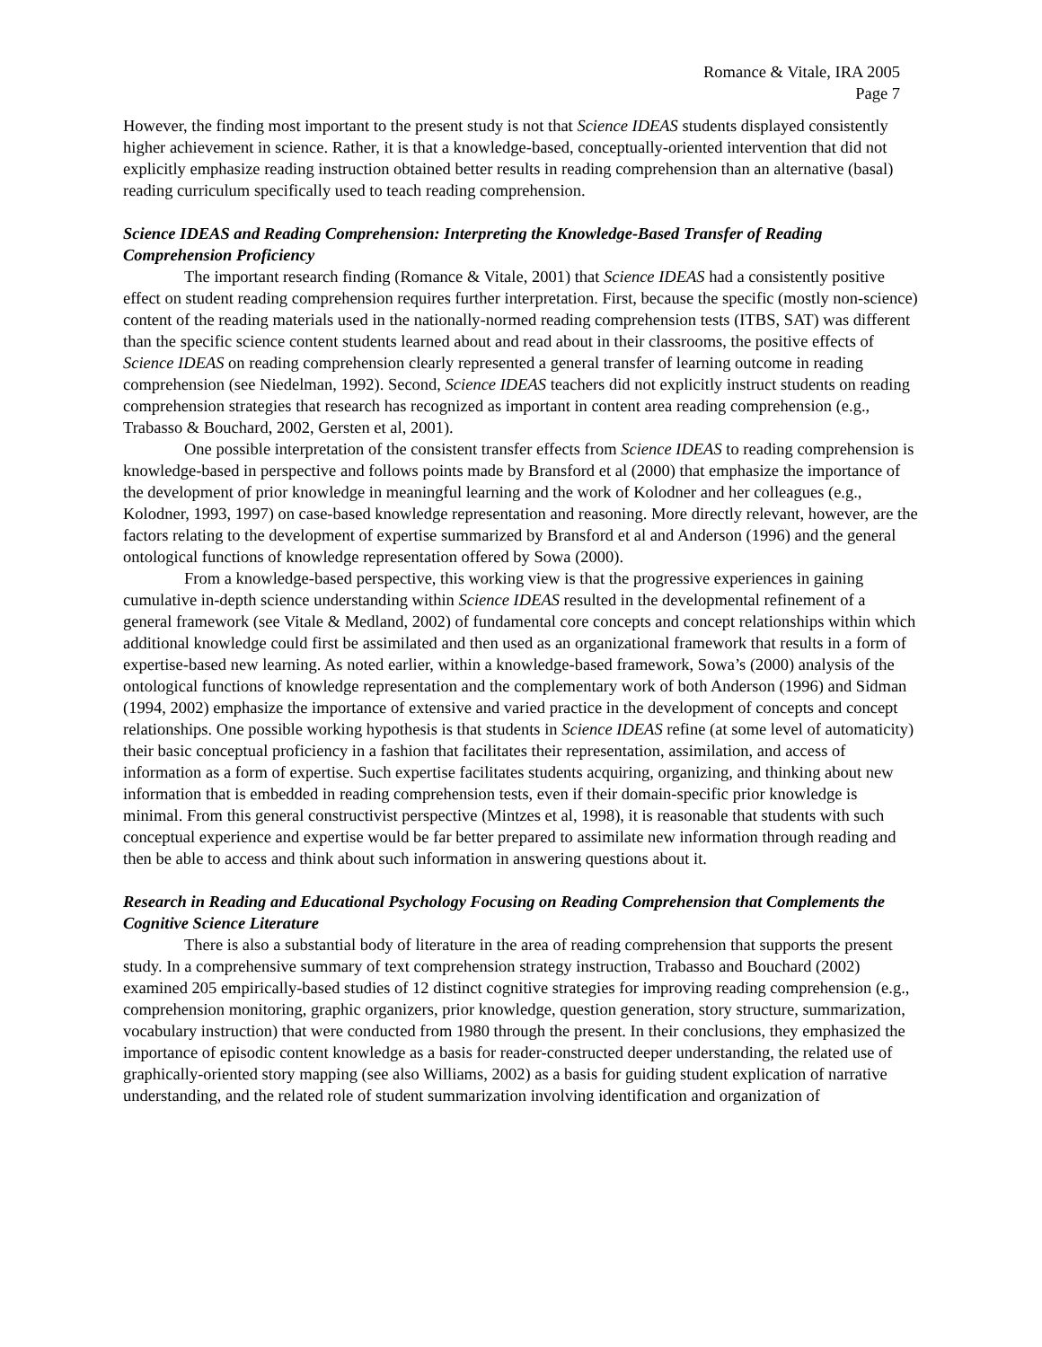Romance & Vitale, IRA 2005
Page 7
However, the finding most important to the present study is not that Science IDEAS students displayed consistently higher achievement in science. Rather, it is that a knowledge-based, conceptually-oriented intervention that did not explicitly emphasize reading instruction obtained better results in reading comprehension than an alternative (basal) reading curriculum specifically used to teach reading comprehension.
Science IDEAS and Reading Comprehension: Interpreting the Knowledge-Based Transfer of Reading Comprehension Proficiency
The important research finding (Romance & Vitale, 2001) that Science IDEAS had a consistently positive effect on student reading comprehension requires further interpretation. First, because the specific (mostly non-science) content of the reading materials used in the nationally-normed reading comprehension tests (ITBS, SAT) was different than the specific science content students learned about and read about in their classrooms, the positive effects of Science IDEAS on reading comprehension clearly represented a general transfer of learning outcome in reading comprehension (see Niedelman, 1992). Second, Science IDEAS teachers did not explicitly instruct students on reading comprehension strategies that research has recognized as important in content area reading comprehension (e.g., Trabasso & Bouchard, 2002, Gersten et al, 2001).
One possible interpretation of the consistent transfer effects from Science IDEAS to reading comprehension is knowledge-based in perspective and follows points made by Bransford et al (2000) that emphasize the importance of the development of prior knowledge in meaningful learning and the work of Kolodner and her colleagues (e.g., Kolodner, 1993, 1997) on case-based knowledge representation and reasoning. More directly relevant, however, are the factors relating to the development of expertise summarized by Bransford et al and Anderson (1996) and the general ontological functions of knowledge representation offered by Sowa (2000).
From a knowledge-based perspective, this working view is that the progressive experiences in gaining cumulative in-depth science understanding within Science IDEAS resulted in the developmental refinement of a general framework (see Vitale & Medland, 2002) of fundamental core concepts and concept relationships within which additional knowledge could first be assimilated and then used as an organizational framework that results in a form of expertise-based new learning. As noted earlier, within a knowledge-based framework, Sowa’s (2000) analysis of the ontological functions of knowledge representation and the complementary work of both Anderson (1996) and Sidman (1994, 2002) emphasize the importance of extensive and varied practice in the development of concepts and concept relationships. One possible working hypothesis is that students in Science IDEAS refine (at some level of automaticity) their basic conceptual proficiency in a fashion that facilitates their representation, assimilation, and access of information as a form of expertise. Such expertise facilitates students acquiring, organizing, and thinking about new information that is embedded in reading comprehension tests, even if their domain-specific prior knowledge is minimal. From this general constructivist perspective (Mintzes et al, 1998), it is reasonable that students with such conceptual experience and expertise would be far better prepared to assimilate new information through reading and then be able to access and think about such information in answering questions about it.
Research in Reading and Educational Psychology Focusing on Reading Comprehension that Complements the Cognitive Science Literature
There is also a substantial body of literature in the area of reading comprehension that supports the present study. In a comprehensive summary of text comprehension strategy instruction, Trabasso and Bouchard (2002) examined 205 empirically-based studies of 12 distinct cognitive strategies for improving reading comprehension (e.g., comprehension monitoring, graphic organizers, prior knowledge, question generation, story structure, summarization, vocabulary instruction) that were conducted from 1980 through the present. In their conclusions, they emphasized the importance of episodic content knowledge as a basis for reader-constructed deeper understanding, the related use of graphically-oriented story mapping (see also Williams, 2002) as a basis for guiding student explication of narrative understanding, and the related role of student summarization involving identification and organization of